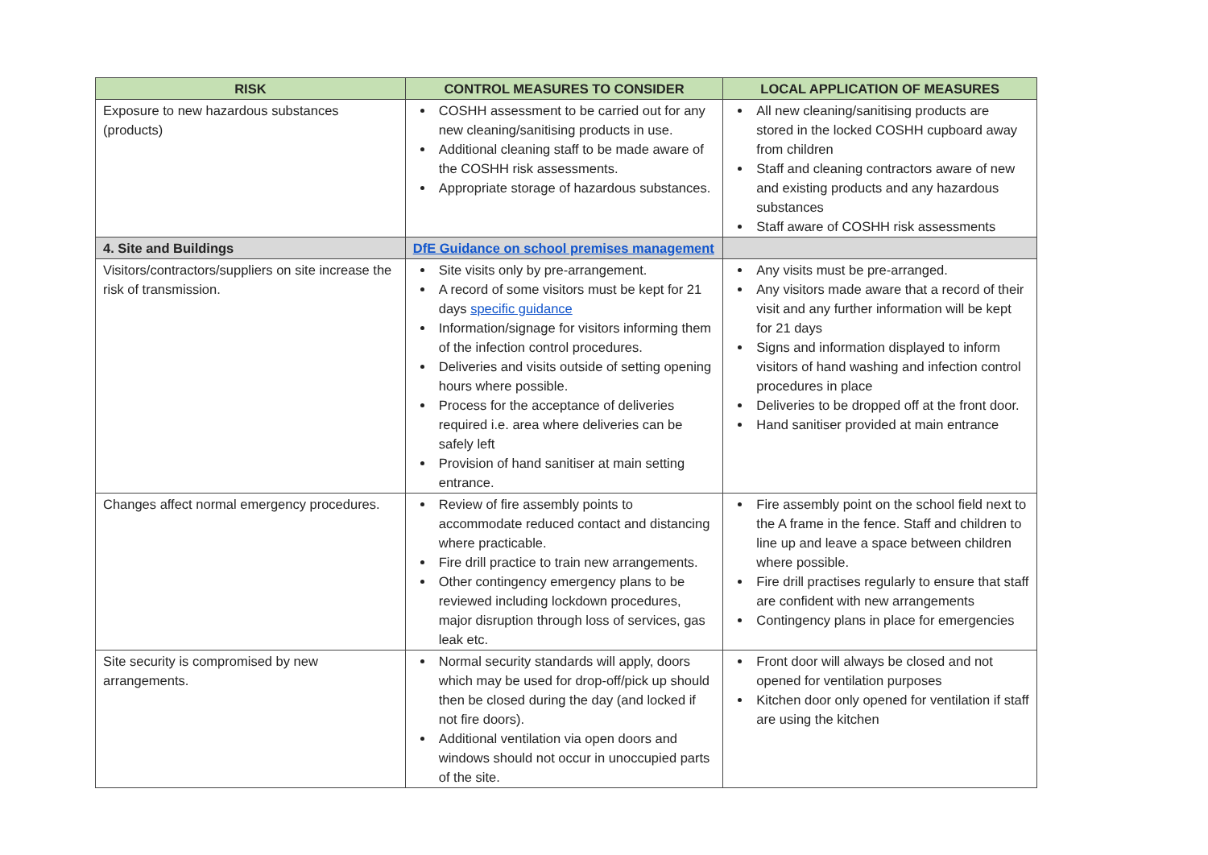| RISK | CONTROL MEASURES TO CONSIDER | LOCAL APPLICATION OF MEASURES |
| --- | --- | --- |
| Exposure to new hazardous substances (products) | COSHH assessment to be carried out for any new cleaning/sanitising products in use. Additional cleaning staff to be made aware of the COSHH risk assessments. Appropriate storage of hazardous substances. | All new cleaning/sanitising products are stored in the locked COSHH cupboard away from children Staff and cleaning contractors aware of new and existing products and any hazardous substances Staff aware of COSHH risk assessments |
| 4. Site and Buildings | DfE Guidance on school premises management | |
| Visitors/contractors/suppliers on site increase the risk of transmission. | Site visits only by pre-arrangement. A record of some visitors must be kept for 21 days specific guidance Information/signage for visitors informing them of the infection control procedures. Deliveries and visits outside of setting opening hours where possible. Process for the acceptance of deliveries required i.e. area where deliveries can be safely left Provision of hand sanitiser at main setting entrance. | Any visits must be pre-arranged. Any visitors made aware that a record of their visit and any further information will be kept for 21 days Signs and information displayed to inform visitors of hand washing and infection control procedures in place Deliveries to be dropped off at the front door. Hand sanitiser provided at main entrance |
| Changes affect normal emergency procedures. | Review of fire assembly points to accommodate reduced contact and distancing where practicable. Fire drill practice to train new arrangements. Other contingency emergency plans to be reviewed including lockdown procedures, major disruption through loss of services, gas leak etc. | Fire assembly point on the school field next to the A frame in the fence. Staff and children to line up and leave a space between children where possible. Fire drill practises regularly to ensure that staff are confident with new arrangements Contingency plans in place for emergencies |
| Site security is compromised by new arrangements. | Normal security standards will apply, doors which may be used for drop-off/pick up should then be closed during the day (and locked if not fire doors). Additional ventilation via open doors and windows should not occur in unoccupied parts of the site. | Front door will always be closed and not opened for ventilation purposes Kitchen door only opened for ventilation if staff are using the kitchen |